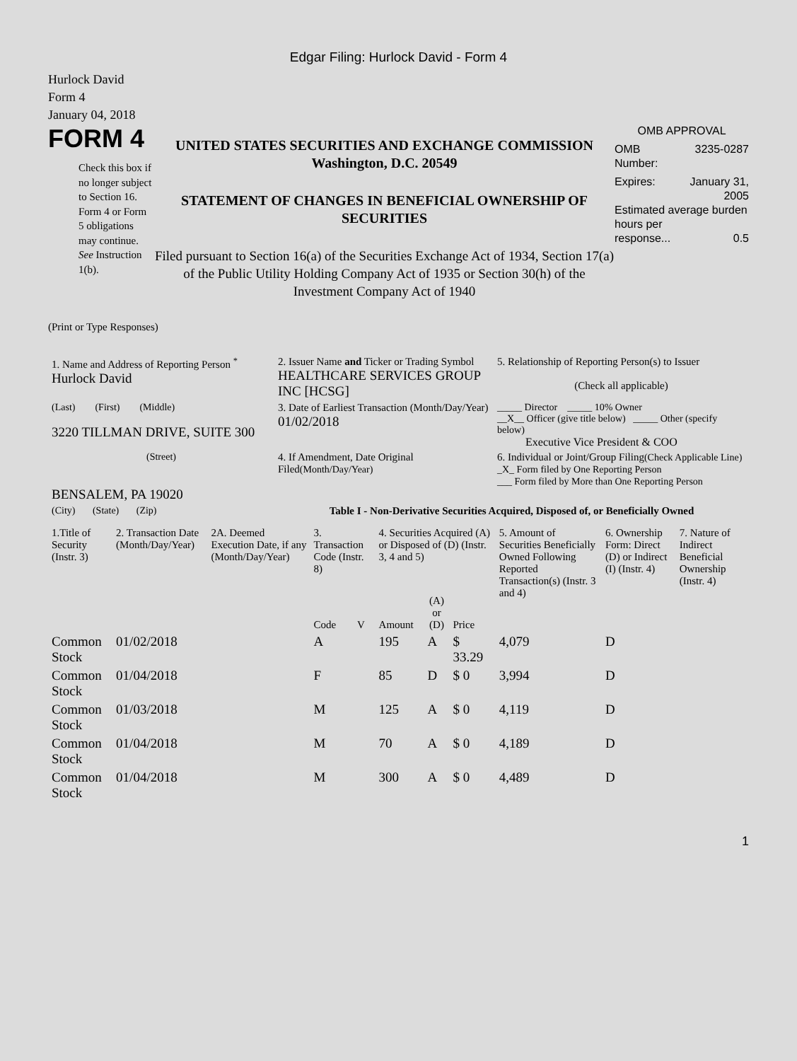Edgar Filing: Hurlock David - Form 4
Hurlock David
Form 4
January 04, 2018
FORM 4
Check this box if no longer subject to Section 16. Form 4 or Form 5 obligations may continue. See Instruction 1(b).
UNITED STATES SECURITIES AND EXCHANGE COMMISSION
Washington, D.C. 20549
STATEMENT OF CHANGES IN BENEFICIAL OWNERSHIP OF SECURITIES
Filed pursuant to Section 16(a) of the Securities Exchange Act of 1934, Section 17(a) of the Public Utility Holding Company Act of 1935 or Section 30(h) of the Investment Company Act of 1940
OMB APPROVAL
OMB
Number: 3235-0287
Expires: January 31,
2005
Estimated average burden hours per
response... 0.5
(Print or Type Responses)
| 1. Name and Address of Reporting Person <sup>*</sup> Hurlock David | 2. Issuer Name and Ticker or Trading Symbol HEALTHCARE SERVICES GROUP INC [HCSG] | 5. Relationship of Reporting Person(s) to Issuer (Check all applicable) |
| (Last) (First) (Middle) 3220 TILLMAN DRIVE, SUITE 300 | 3. Date of Earliest Transaction (Month/Day/Year) 01/02/2018 | _____ Director _____ 10% Owner __X__ Officer (give title below) _____ Other (specify below) Executive Vice President & COO |
| (Street) BENSALEM, PA 19020 | 4. If Amendment, Date Original Filed (Month/Day/Year) | 6. Individual or Joint/Group Filing (Check Applicable Line) _X_ Form filed by One Reporting Person ___ Form filed by More than One Reporting Person |
| (City) (State) (Zip) | Table I - Non-Derivative Securities Acquired, Disposed of, or Beneficially Owned | |
| 1.Title of Security (Instr. 3) | 2. Transaction Date (Month/Day/Year) | 2A. Deemed Execution Date, if any (Month/Day/Year) | 3. Transaction Code (Instr. 8) | | 4. Securities Acquired (A) or Disposed of (D) (Instr. 3, 4 and 5) | | | 5. Amount of Securities Beneficially Owned Following Reported Transaction(s) (Instr. 3 and 4) | 6. Ownership Form: Direct (D) or Indirect (I) (Instr. 4) | 7. Nature of Indirect Beneficial Ownership (Instr. 4) |
| --- | --- | --- | --- | --- | --- | --- | --- | --- | --- | --- |
| | | | Code | V | Amount | (A) or (D) | Price | | | |
| Common Stock | 01/02/2018 | | A | | 195 | A | $ 33.29 | 4,079 | D | |
| Common Stock | 01/04/2018 | | F | | 85 | D | $ 0 | 3,994 | D | |
| Common Stock | 01/03/2018 | | M | | 125 | A | $ 0 | 4,119 | D | |
| Common Stock | 01/04/2018 | | M | | 70 | A | $ 0 | 4,189 | D | |
| Common Stock | 01/04/2018 | | M | | 300 | A | $ 0 | 4,489 | D | |
1